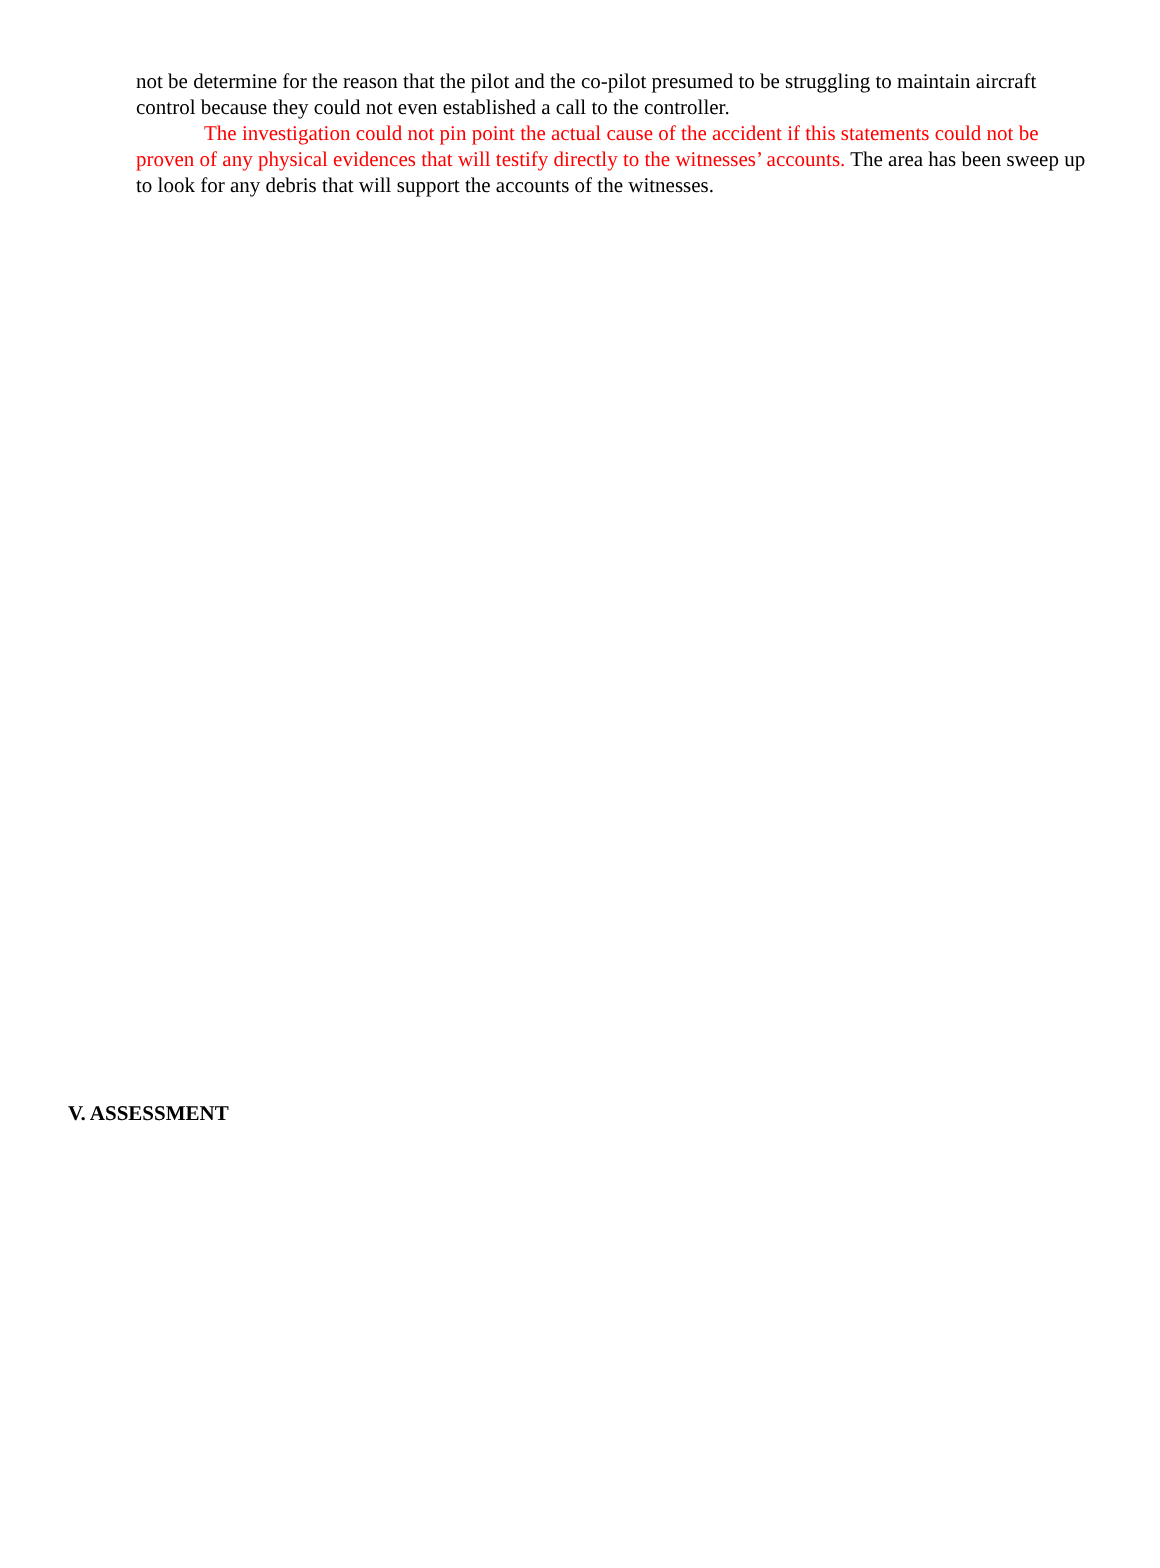not be determine for the reason that the pilot and the co-pilot presumed to be struggling to maintain aircraft control because they could not even established a call to the controller.
The investigation could not pin point the actual cause of the accident if this statements could not be proven of any physical evidences that will testify directly to the witnesses’ accounts. The area has been sweep up to look for any debris that will support the accounts of the witnesses.
V. ASSESSMENT